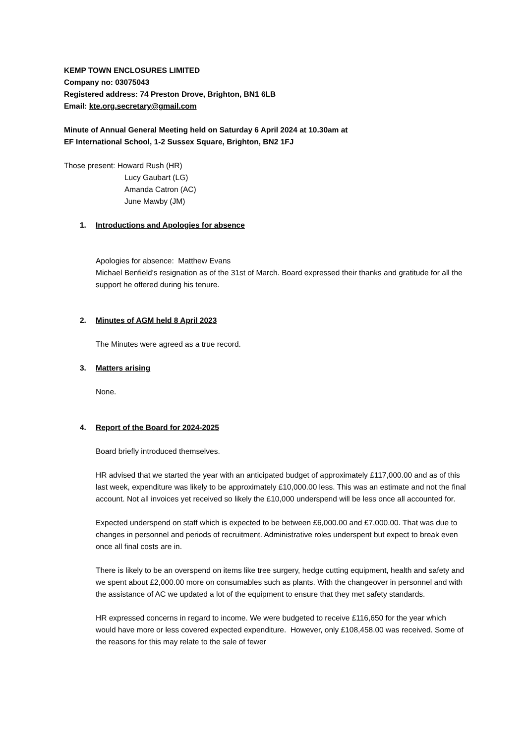KEMP TOWN ENCLOSURES LIMITED
Company no: 03075043
Registered address: 74 Preston Drove, Brighton, BN1 6LB
Email: kte.org.secretary@gmail.com
Minute of Annual General Meeting held on Saturday 6 April 2024 at 10.30am at
EF International School, 1-2 Sussex Square, Brighton, BN2 1FJ
Those present: Howard Rush (HR)
Lucy Gaubart (LG)
Amanda Catron (AC)
June Mawby (JM)
1. Introductions and Apologies for absence
Apologies for absence: Matthew Evans
Michael Benfield's resignation as of the 31st of March. Board expressed their thanks and gratitude for all the support he offered during his tenure.
2. Minutes of AGM held 8 April 2023
The Minutes were agreed as a true record.
3. Matters arising
None.
4. Report of the Board for 2024-2025
Board briefly introduced themselves.
HR advised that we started the year with an anticipated budget of approximately £117,000.00 and as of this last week, expenditure was likely to be approximately £10,000.00 less. This was an estimate and not the final account. Not all invoices yet received so likely the £10,000 underspend will be less once all accounted for.
Expected underspend on staff which is expected to be between £6,000.00 and £7,000.00. That was due to changes in personnel and periods of recruitment. Administrative roles underspent but expect to break even once all final costs are in.
There is likely to be an overspend on items like tree surgery, hedge cutting equipment, health and safety and we spent about £2,000.00 more on consumables such as plants. With the changeover in personnel and with the assistance of AC we updated a lot of the equipment to ensure that they met safety standards.
HR expressed concerns in regard to income. We were budgeted to receive £116,650 for the year which would have more or less covered expected expenditure. However, only £108,458.00 was received. Some of the reasons for this may relate to the sale of fewer